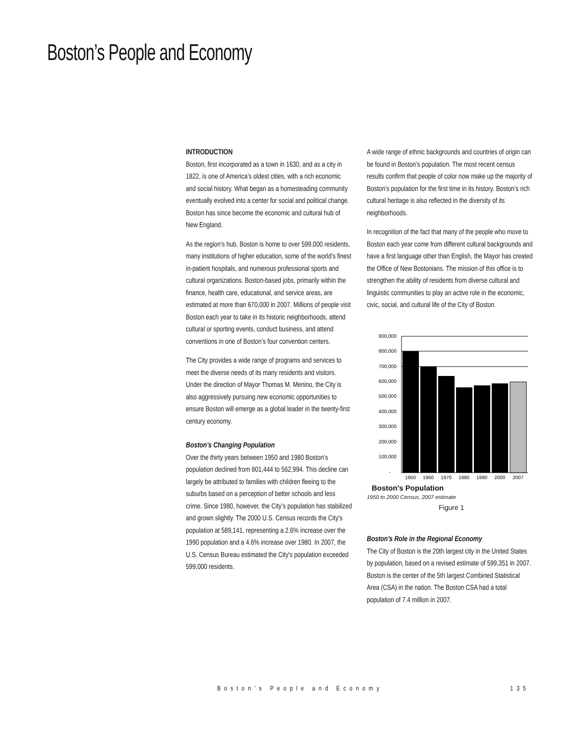Boston’s People and Economy
INTRODUCTION
Boston, first incorporated as a town in 1630, and as a city in 1822, is one of America’s oldest cities, with a rich economic and social history. What began as a homesteading community eventually evolved into a center for social and political change. Boston has since become the economic and cultural hub of New England.
As the region’s hub, Boston is home to over 599,000 residents, many institutions of higher education, some of the world’s finest in-patient hospitals, and numerous professional sports and cultural organizations. Boston-based jobs, primarily within the finance, health care, educational, and service areas, are estimated at more than 670,000 in 2007. Millions of people visit Boston each year to take in its historic neighborhoods, attend cultural or sporting events, conduct business, and attend conventions in one of Boston’s four convention centers.
The City provides a wide range of programs and services to meet the diverse needs of its many residents and visitors. Under the direction of Mayor Thomas M. Menino, the City is also aggressively pursuing new economic opportunities to ensure Boston will emerge as a global leader in the twenty-first century economy.
Boston’s Changing Population
Over the thirty years between 1950 and 1980 Boston’s population declined from 801,444 to 562,994. This decline can largely be attributed to families with children fleeing to the suburbs based on a perception of better schools and less crime. Since 1980, however, the City’s population has stabilized and grown slightly. The 2000 U.S. Census records the City’s population at 589,141, representing a 2.6% increase over the 1990 population and a 4.6% increase over 1980. In 2007, the U.S. Census Bureau estimated the City's population exceeded 599,000 residents.
A wide range of ethnic backgrounds and countries of origin can be found in Boston’s population. The most recent census results confirm that people of color now make up the majority of Boston’s population for the first time in its history. Boston’s rich cultural heritage is also reflected in the diversity of its neighborhoods.
In recognition of the fact that many of the people who move to Boston each year come from different cultural backgrounds and have a first language other than English, the Mayor has created the Office of New Bostonians. The mission of this office is to strengthen the ability of residents from diverse cultural and linguistic communities to play an active role in the economic, civic, social, and cultural life of the City of Boston.
900,000
800,000
700,000
600,000
500,000
400,000
300,000
200,000
100,000
-
1950
1960
1970
1980
1990
2000
2007
Boston's Population
1950 to 2000 Census, 2007 estimate
Figure 1
Boston’s Role in the Regional Economy
The City of Boston is the 20th largest city in the United States by population, based on a revised estimate of 599,351 in 2007. Boston is the center of the 5th largest Combined Statistical Area (CSA) in the nation. The Boston CSA had a total population of 7.4 million in 2007.
Boston’s People and Economy 135